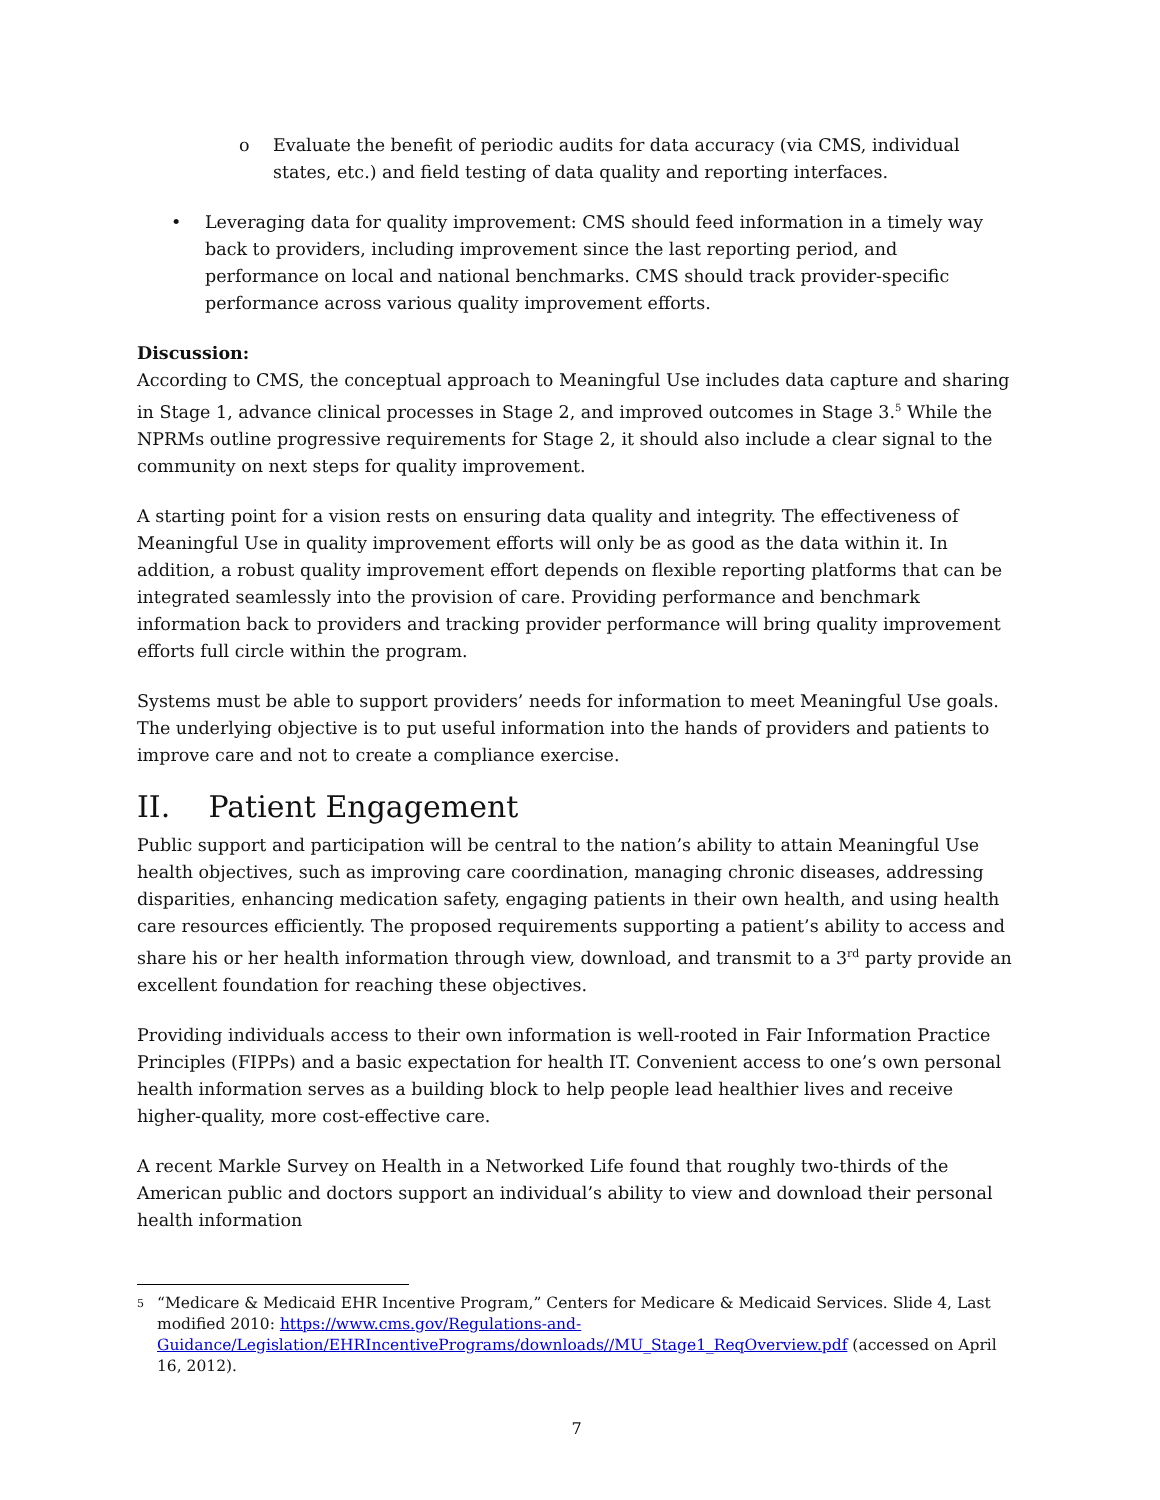o Evaluate the benefit of periodic audits for data accuracy (via CMS, individual states, etc.) and field testing of data quality and reporting interfaces.
• Leveraging data for quality improvement: CMS should feed information in a timely way back to providers, including improvement since the last reporting period, and performance on local and national benchmarks. CMS should track provider-specific performance across various quality improvement efforts.
Discussion:
According to CMS, the conceptual approach to Meaningful Use includes data capture and sharing in Stage 1, advance clinical processes in Stage 2, and improved outcomes in Stage 3.<sup>5</sup> While the NPRMs outline progressive requirements for Stage 2, it should also include a clear signal to the community on next steps for quality improvement.
A starting point for a vision rests on ensuring data quality and integrity. The effectiveness of Meaningful Use in quality improvement efforts will only be as good as the data within it. In addition, a robust quality improvement effort depends on flexible reporting platforms that can be integrated seamlessly into the provision of care. Providing performance and benchmark information back to providers and tracking provider performance will bring quality improvement efforts full circle within the program.
Systems must be able to support providers’ needs for information to meet Meaningful Use goals. The underlying objective is to put useful information into the hands of providers and patients to improve care and not to create a compliance exercise.
II. Patient Engagement
Public support and participation will be central to the nation’s ability to attain Meaningful Use health objectives, such as improving care coordination, managing chronic diseases, addressing disparities, enhancing medication safety, engaging patients in their own health, and using health care resources efficiently. The proposed requirements supporting a patient’s ability to access and share his or her health information through view, download, and transmit to a 3<sup>rd</sup> party provide an excellent foundation for reaching these objectives.
Providing individuals access to their own information is well-rooted in Fair Information Practice Principles (FIPPs) and a basic expectation for health IT. Convenient access to one’s own personal health information serves as a building block to help people lead healthier lives and receive higher-quality, more cost-effective care.
A recent Markle Survey on Health in a Networked Life found that roughly two-thirds of the American public and doctors support an individual’s ability to view and download their personal health information
5 “Medicare & Medicaid EHR Incentive Program,” Centers for Medicare & Medicaid Services. Slide 4, Last modified 2010: https://www.cms.gov/Regulations-and-Guidance/Legislation/EHRIncentivePrograms/downloads//MU_Stage1_ReqOverview.pdf (accessed on April 16, 2012).
7